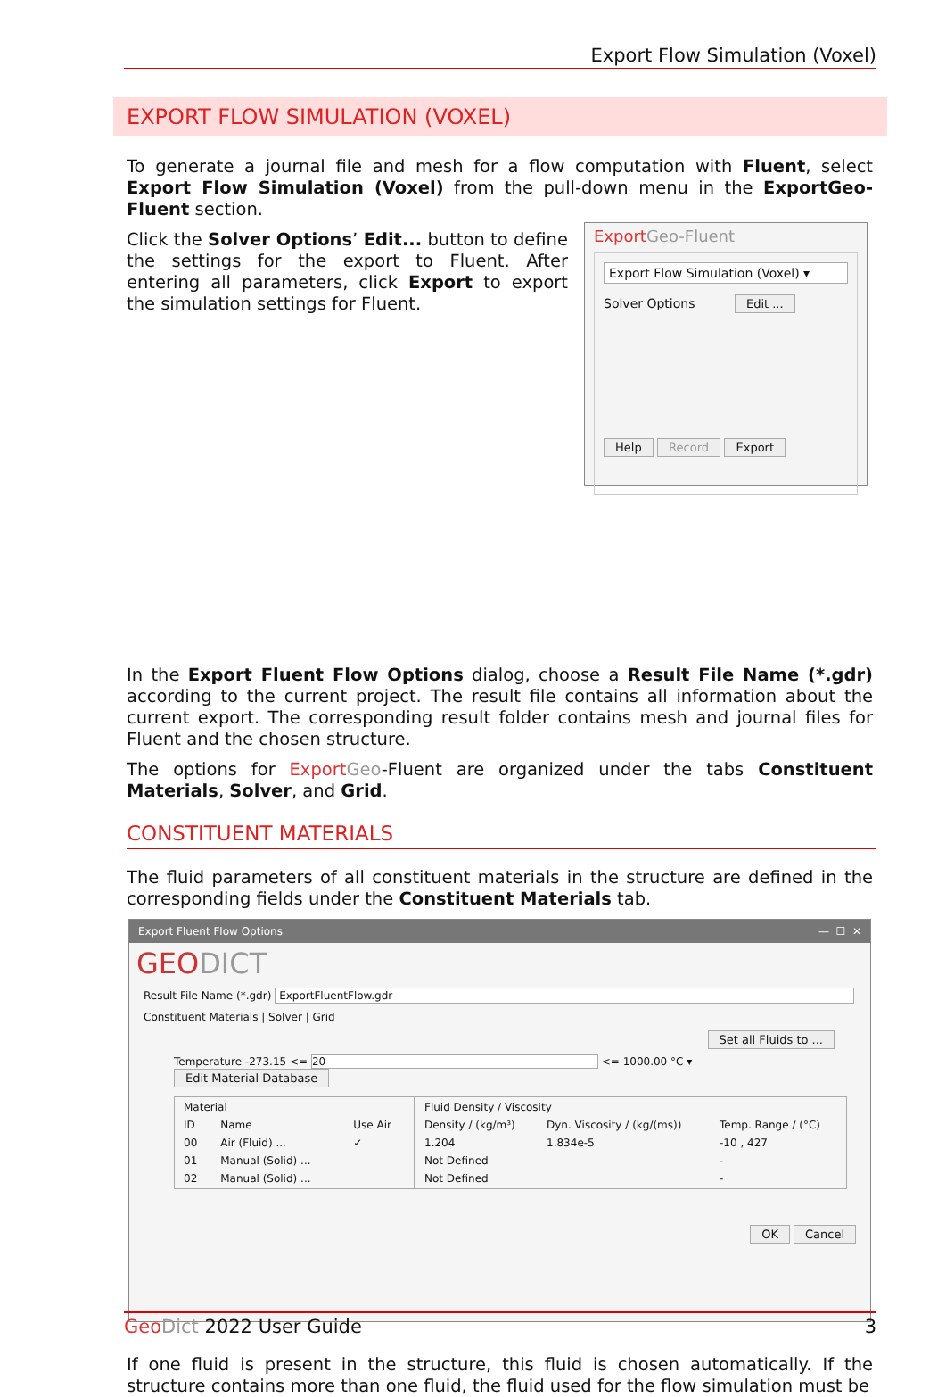Export Flow Simulation (Voxel)
EXPORT FLOW SIMULATION (VOXEL)
To generate a journal file and mesh for a flow computation with Fluent, select Export Flow Simulation (Voxel) from the pull-down menu in the ExportGeo-Fluent section.
Export Geo-Fluent
Export Flow Simulation (Voxel) ▾
Solver Options Edit ...
Help Record Export
Click the Solver Options’ Edit... button to define the settings for the export to Fluent. After entering all parameters, click Export to export the simulation settings for Fluent.
In the Export Fluent Flow Options dialog, choose a Result File Name (*.gdr) according to the current project. The result file contains all information about the current export. The corresponding result folder contains mesh and journal files for Fluent and the chosen structure.
The options for Export Geo-Fluent are organized under the tabs Constituent Materials, Solver, and Grid.
CONSTITUENT MATERIALS
The fluid parameters of all constituent materials in the structure are defined in the corresponding fields under the Constituent Materials tab.
Export Fluent Flow Options — ☐ ✕
GEODICT
Result File Name (*.gdr) ExportFluentFlow.gdr
Constituent Materials | Solver | Grid
Set all Fluids to ...
Temperature -273.15 <= 20 <= 1000.00 °C ▾ Edit Material Database
| Material | | |
| ID | Name | Use Air |
| 00 | Air (Fluid) ... | ✓ |
| 01 | Manual (Solid) ... | |
| 02 | Manual (Solid) ... | |
| Fluid Density / Viscosity | | |
| Density / (kg/m³) | Dyn. Viscosity / (kg/(ms)) | Temp. Range / (°C) |
| 1.204 | 1.834e-5 | -10 , 427 |
| Not Defined | | - |
| Not Defined | | - |
OK Cancel
If one fluid is present in the structure, this fluid is chosen automatically. If the structure contains more than one fluid, the fluid used for the flow simulation must be
Geo Dict 2022 User Guide 3